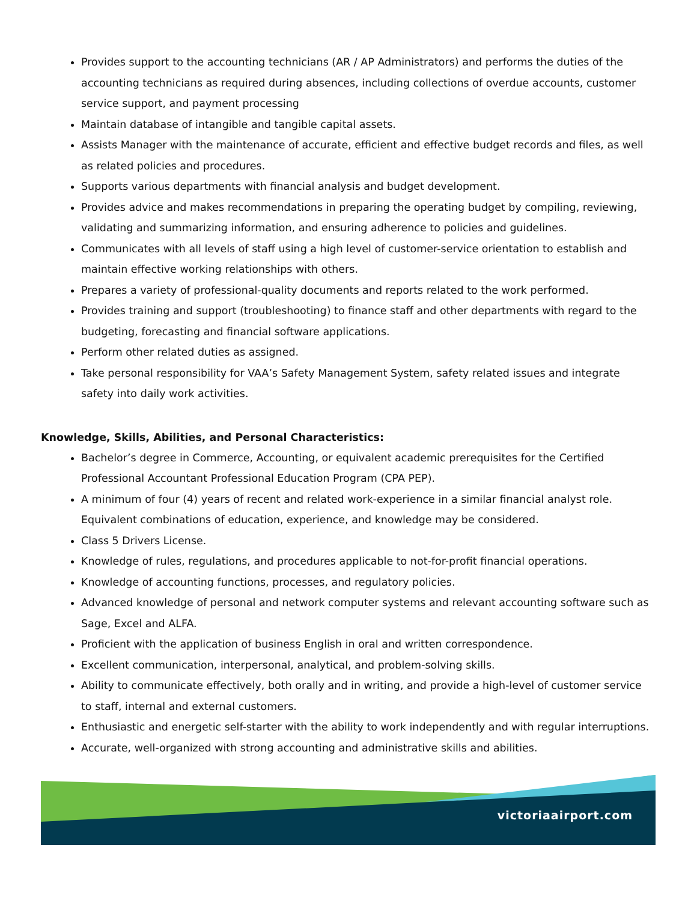Provides support to the accounting technicians (AR / AP Administrators) and performs the duties of the accounting technicians as required during absences, including collections of overdue accounts, customer service support, and payment processing
Maintain database of intangible and tangible capital assets.
Assists Manager with the maintenance of accurate, efficient and effective budget records and files, as well as related policies and procedures.
Supports various departments with financial analysis and budget development.
Provides advice and makes recommendations in preparing the operating budget by compiling, reviewing, validating and summarizing information, and ensuring adherence to policies and guidelines.
Communicates with all levels of staff using a high level of customer-service orientation to establish and maintain effective working relationships with others.
Prepares a variety of professional-quality documents and reports related to the work performed.
Provides training and support (troubleshooting) to finance staff and other departments with regard to the budgeting, forecasting and financial software applications.
Perform other related duties as assigned.
Take personal responsibility for VAA’s Safety Management System, safety related issues and integrate safety into daily work activities.
Knowledge, Skills, Abilities, and Personal Characteristics:
Bachelor’s degree in Commerce, Accounting, or equivalent academic prerequisites for the Certified Professional Accountant Professional Education Program (CPA PEP).
A minimum of four (4) years of recent and related work-experience in a similar financial analyst role. Equivalent combinations of education, experience, and knowledge may be considered.
Class 5 Drivers License.
Knowledge of rules, regulations, and procedures applicable to not-for-profit financial operations.
Knowledge of accounting functions, processes, and regulatory policies.
Advanced knowledge of personal and network computer systems and relevant accounting software such as Sage, Excel and ALFA.
Proficient with the application of business English in oral and written correspondence.
Excellent communication, interpersonal, analytical, and problem-solving skills.
Ability to communicate effectively, both orally and in writing, and provide a high-level of customer service to staff, internal and external customers.
Enthusiastic and energetic self-starter with the ability to work independently and with regular interruptions.
Accurate, well-organized with strong accounting and administrative skills and abilities.
victoriaairport.com